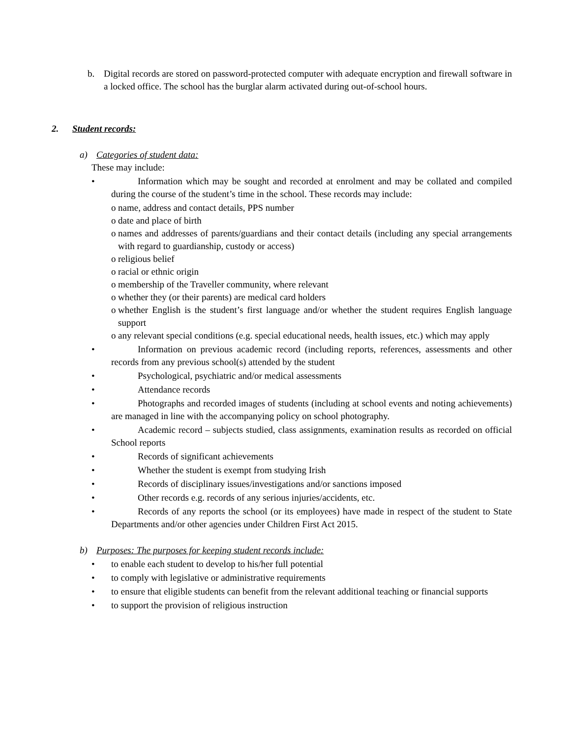b. Digital records are stored on password-protected computer with adequate encryption and firewall software in a locked office. The school has the burglar alarm activated during out-of-school hours.
2. Student records:
a) Categories of student data:
These may include:
• Information which may be sought and recorded at enrolment and may be collated and compiled during the course of the student’s time in the school. These records may include:
o name, address and contact details, PPS number
o date and place of birth
o names and addresses of parents/guardians and their contact details (including any special arrangements with regard to guardianship, custody or access)
o religious belief
o racial or ethnic origin
o membership of the Traveller community, where relevant
o whether they (or their parents) are medical card holders
o whether English is the student’s first language and/or whether the student requires English language support
o any relevant special conditions (e.g. special educational needs, health issues, etc.) which may apply
• Information on previous academic record (including reports, references, assessments and other records from any previous school(s) attended by the student
• Psychological, psychiatric and/or medical assessments
• Attendance records
• Photographs and recorded images of students (including at school events and noting achievements) are managed in line with the accompanying policy on school photography.
• Academic record – subjects studied, class assignments, examination results as recorded on official School reports
• Records of significant achievements
• Whether the student is exempt from studying Irish
• Records of disciplinary issues/investigations and/or sanctions imposed
• Other records e.g. records of any serious injuries/accidents, etc.
• Records of any reports the school (or its employees) have made in respect of the student to State Departments and/or other agencies under Children First Act 2015.
b) Purposes: The purposes for keeping student records include:
• to enable each student to develop to his/her full potential
• to comply with legislative or administrative requirements
• to ensure that eligible students can benefit from the relevant additional teaching or financial supports
• to support the provision of religious instruction